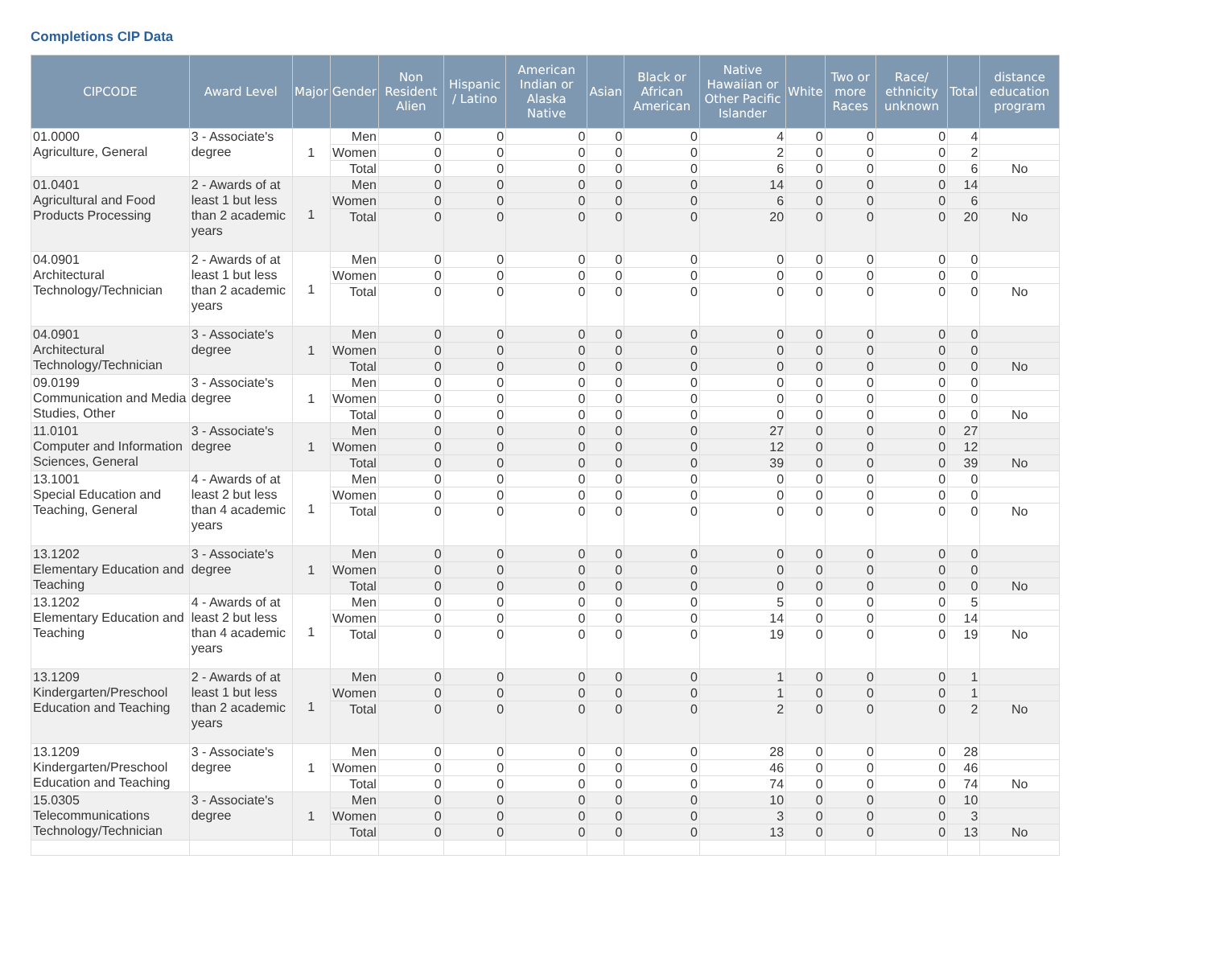Completions CIP Data
| CIPCODE | Award Level | Major | Gender | Non Resident Alien | Hispanic / Latino | American Indian or Alaska Native | Asian | Black or African American | Native Hawaiian or Other Pacific Islander | White | Two or more Races | Race/ ethnicity unknown | Total | distance education program |
| --- | --- | --- | --- | --- | --- | --- | --- | --- | --- | --- | --- | --- | --- | --- |
| 01.0000 Agriculture, General | 3 - Associate's degree | 1 | Men | 0 | 0 | 0 | 0 | 0 | 4 | 0 | 0 | 0 | 4 | |
| | | | Women | 0 | 0 | 0 | 0 | 0 | 2 | 0 | 0 | 0 | 2 | |
| | | | Total | 0 | 0 | 0 | 0 | 0 | 6 | 0 | 0 | 0 | 6 | No |
| 01.0401 Agricultural and Food Products Processing | 2 - Awards of at least 1 but less than 2 academic years | 1 | Men | 0 | 0 | 0 | 0 | 0 | 14 | 0 | 0 | 0 | 14 | |
| | | | Women | 0 | 0 | 0 | 0 | 0 | 6 | 0 | 0 | 0 | 6 | |
| | | | Total | 0 | 0 | 0 | 0 | 0 | 20 | 0 | 0 | 0 | 20 | No |
| 04.0901 Architectural Technology/Technician | 2 - Awards of at least 1 but less than 2 academic years | 1 | Men | 0 | 0 | 0 | 0 | 0 | 0 | 0 | 0 | 0 | 0 | |
| | | | Women | 0 | 0 | 0 | 0 | 0 | 0 | 0 | 0 | 0 | 0 | |
| | | | Total | 0 | 0 | 0 | 0 | 0 | 0 | 0 | 0 | 0 | 0 | No |
| 04.0901 Architectural Technology/Technician | 3 - Associate's degree | 1 | Men | 0 | 0 | 0 | 0 | 0 | 0 | 0 | 0 | 0 | 0 | |
| | | | Women | 0 | 0 | 0 | 0 | 0 | 0 | 0 | 0 | 0 | 0 | |
| | | | Total | 0 | 0 | 0 | 0 | 0 | 0 | 0 | 0 | 0 | 0 | No |
| 09.0199 Communication and Media Studies, Other | 3 - Associate's degree | 1 | Men | 0 | 0 | 0 | 0 | 0 | 0 | 0 | 0 | 0 | 0 | |
| | | | Women | 0 | 0 | 0 | 0 | 0 | 0 | 0 | 0 | 0 | 0 | |
| | | | Total | 0 | 0 | 0 | 0 | 0 | 0 | 0 | 0 | 0 | 0 | No |
| 11.0101 Computer and Information Sciences, General | 3 - Associate's degree | 1 | Men | 0 | 0 | 0 | 0 | 0 | 27 | 0 | 0 | 0 | 27 | |
| | | | Women | 0 | 0 | 0 | 0 | 0 | 12 | 0 | 0 | 0 | 12 | |
| | | | Total | 0 | 0 | 0 | 0 | 0 | 39 | 0 | 0 | 0 | 39 | No |
| 13.1001 Special Education and Teaching, General | 4 - Awards of at least 2 but less than 4 academic years | 1 | Men | 0 | 0 | 0 | 0 | 0 | 0 | 0 | 0 | 0 | 0 | |
| | | | Women | 0 | 0 | 0 | 0 | 0 | 0 | 0 | 0 | 0 | 0 | |
| | | | Total | 0 | 0 | 0 | 0 | 0 | 0 | 0 | 0 | 0 | 0 | No |
| 13.1202 Elementary Education and Teaching | 3 - Associate's degree | 1 | Men | 0 | 0 | 0 | 0 | 0 | 0 | 0 | 0 | 0 | 0 | |
| | | | Women | 0 | 0 | 0 | 0 | 0 | 0 | 0 | 0 | 0 | 0 | |
| | | | Total | 0 | 0 | 0 | 0 | 0 | 0 | 0 | 0 | 0 | 0 | No |
| 13.1202 Elementary Education and Teaching | 4 - Awards of at least 2 but less than 4 academic years | 1 | Men | 0 | 0 | 0 | 0 | 0 | 5 | 0 | 0 | 0 | 5 | |
| | | | Women | 0 | 0 | 0 | 0 | 0 | 14 | 0 | 0 | 0 | 14 | |
| | | | Total | 0 | 0 | 0 | 0 | 0 | 19 | 0 | 0 | 0 | 19 | No |
| 13.1209 Kindergarten/Preschool Education and Teaching | 2 - Awards of at least 1 but less than 2 academic years | 1 | Men | 0 | 0 | 0 | 0 | 0 | 1 | 0 | 0 | 0 | 1 | |
| | | | Women | 0 | 0 | 0 | 0 | 0 | 1 | 0 | 0 | 0 | 1 | |
| | | | Total | 0 | 0 | 0 | 0 | 0 | 2 | 0 | 0 | 0 | 2 | No |
| 13.1209 Kindergarten/Preschool Education and Teaching | 3 - Associate's degree | 1 | Men | 0 | 0 | 0 | 0 | 0 | 28 | 0 | 0 | 0 | 28 | |
| | | | Women | 0 | 0 | 0 | 0 | 0 | 46 | 0 | 0 | 0 | 46 | |
| | | | Total | 0 | 0 | 0 | 0 | 0 | 74 | 0 | 0 | 0 | 74 | No |
| 15.0305 Telecommunications Technology/Technician | 3 - Associate's degree | 1 | Men | 0 | 0 | 0 | 0 | 0 | 10 | 0 | 0 | 0 | 10 | |
| | | | Women | 0 | 0 | 0 | 0 | 0 | 3 | 0 | 0 | 0 | 3 | |
| | | | Total | 0 | 0 | 0 | 0 | 0 | 13 | 0 | 0 | 0 | 13 | No |